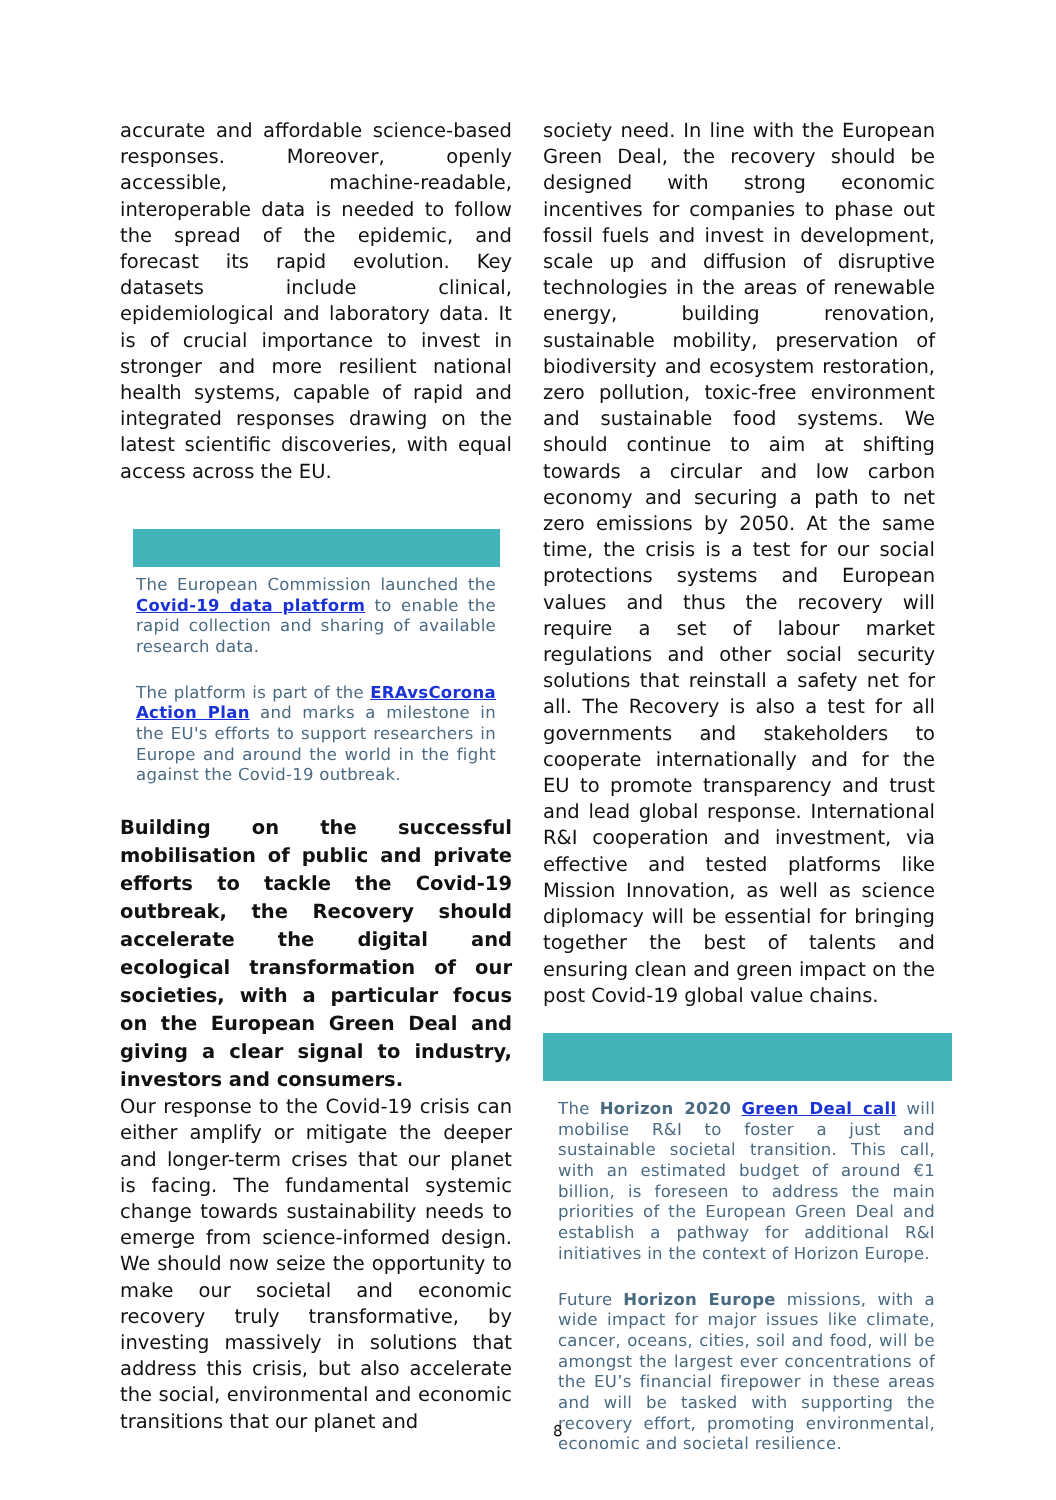accurate and affordable science-based responses. Moreover, openly accessible, machine-readable, interoperable data is needed to follow the spread of the epidemic, and forecast its rapid evolution. Key datasets include clinical, epidemiological and laboratory data. It is of crucial importance to invest in stronger and more resilient national health systems, capable of rapid and integrated responses drawing on the latest scientific discoveries, with equal access across the EU.
The European Commission launched the Covid-19 data platform to enable the rapid collection and sharing of available research data.
The platform is part of the ERAvsCorona Action Plan and marks a milestone in the EU's efforts to support researchers in Europe and around the world in the fight against the Covid-19 outbreak.
Building on the successful mobilisation of public and private efforts to tackle the Covid-19 outbreak, the Recovery should accelerate the digital and ecological transformation of our societies, with a particular focus on the European Green Deal and giving a clear signal to industry, investors and consumers.
Our response to the Covid-19 crisis can either amplify or mitigate the deeper and longer-term crises that our planet is facing. The fundamental systemic change towards sustainability needs to emerge from science-informed design. We should now seize the opportunity to make our societal and economic recovery truly transformative, by investing massively in solutions that address this crisis, but also accelerate the social, environmental and economic transitions that our planet and
society need. In line with the European Green Deal, the recovery should be designed with strong economic incentives for companies to phase out fossil fuels and invest in development, scale up and diffusion of disruptive technologies in the areas of renewable energy, building renovation, sustainable mobility, preservation of biodiversity and ecosystem restoration, zero pollution, toxic-free environment and sustainable food systems. We should continue to aim at shifting towards a circular and low carbon economy and securing a path to net zero emissions by 2050. At the same time, the crisis is a test for our social protections systems and European values and thus the recovery will require a set of labour market regulations and other social security solutions that reinstall a safety net for all. The Recovery is also a test for all governments and stakeholders to cooperate internationally and for the EU to promote transparency and trust and lead global response. International R&I cooperation and investment, via effective and tested platforms like Mission Innovation, as well as science diplomacy will be essential for bringing together the best of talents and ensuring clean and green impact on the post Covid-19 global value chains.
The Horizon 2020 Green Deal call will mobilise R&I to foster a just and sustainable societal transition. This call, with an estimated budget of around €1 billion, is foreseen to address the main priorities of the European Green Deal and establish a pathway for additional R&I initiatives in the context of Horizon Europe.
Future Horizon Europe missions, with a wide impact for major issues like climate, cancer, oceans, cities, soil and food, will be amongst the largest ever concentrations of the EU’s financial firepower in these areas and will be tasked with supporting the recovery effort, promoting environmental, economic and societal resilience.
8